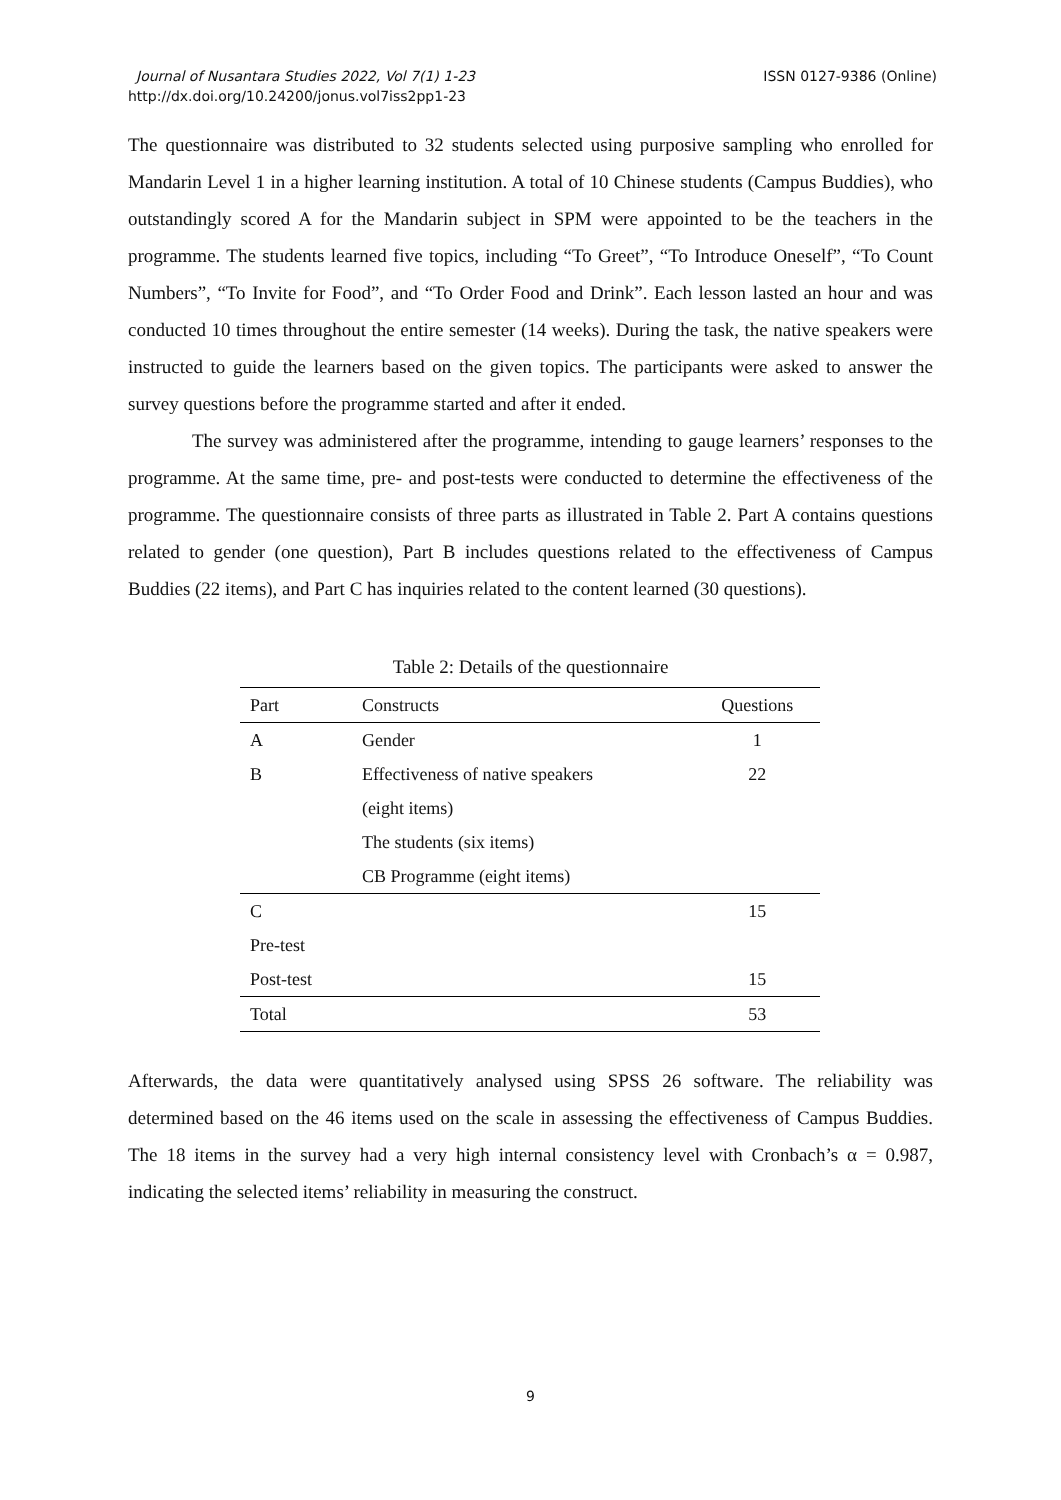Journal of Nusantara Studies 2022, Vol 7(1) 1-23
http://dx.doi.org/10.24200/jonus.vol7iss2pp1-23
ISSN 0127-9386 (Online)
The questionnaire was distributed to 32 students selected using purposive sampling who enrolled for Mandarin Level 1 in a higher learning institution. A total of 10 Chinese students (Campus Buddies), who outstandingly scored A for the Mandarin subject in SPM were appointed to be the teachers in the programme. The students learned five topics, including “To Greet”, “To Introduce Oneself”, “To Count Numbers”, “To Invite for Food”, and “To Order Food and Drink”. Each lesson lasted an hour and was conducted 10 times throughout the entire semester (14 weeks). During the task, the native speakers were instructed to guide the learners based on the given topics. The participants were asked to answer the survey questions before the programme started and after it ended.
The survey was administered after the programme, intending to gauge learners’ responses to the programme. At the same time, pre- and post-tests were conducted to determine the effectiveness of the programme. The questionnaire consists of three parts as illustrated in Table 2. Part A contains questions related to gender (one question), Part B includes questions related to the effectiveness of Campus Buddies (22 items), and Part C has inquiries related to the content learned (30 questions).
Table 2: Details of the questionnaire
| Part | Constructs | Questions |
| --- | --- | --- |
| A | Gender | 1 |
| B | Effectiveness of native speakers (eight items) The students (six items) CB Programme (eight items) | 22 |
| C | | 15 |
| Pre-test | | |
| Post-test | | 15 |
| Total | | 53 |
Afterwards, the data were quantitatively analysed using SPSS 26 software. The reliability was determined based on the 46 items used on the scale in assessing the effectiveness of Campus Buddies. The 18 items in the survey had a very high internal consistency level with Cronbach’s α = 0.987, indicating the selected items’ reliability in measuring the construct.
9